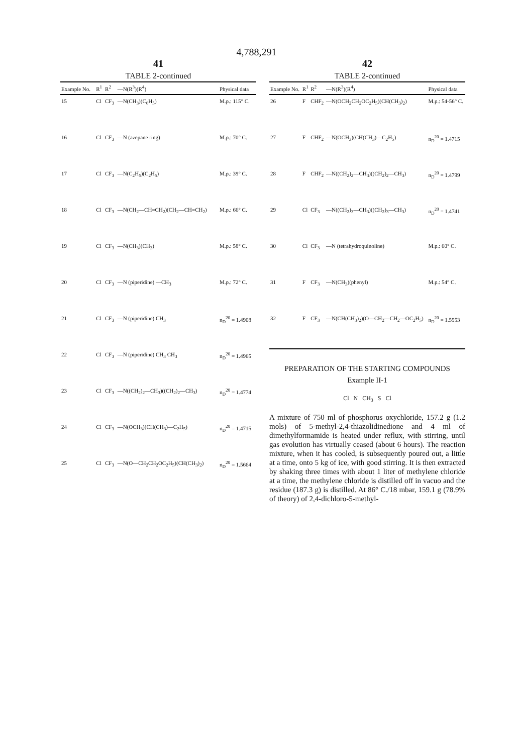4,788,291
41
TABLE 2-continued
| Example No. | R<sup>1</sup> | R<sup>2</sup> | —N(R<sup>3</sup>)(R<sup>4</sup>) | Physical data |
| --- | --- | --- | --- | --- |
| 15 | Cl | CF<sub>3</sub> | —N(CH<sub>3</sub>)(C<sub>6</sub>H<sub>5</sub>) | M.p.: 115° C. |
| 16 | Cl | CF<sub>3</sub> | —N (azepane ring) | M.p.: 70° C. |
| 17 | Cl | CF<sub>3</sub> | —N(C<sub>2</sub>H<sub>5</sub>)(C<sub>2</sub>H<sub>5</sub>) | M.p.: 39° C. |
| 18 | Cl | CF<sub>3</sub> | —N(CH<sub>2</sub>—CH=CH<sub>2</sub>)(CH<sub>2</sub>—CH=CH<sub>2</sub>) | M.p.: 66° C. |
| 19 | Cl | CF<sub>3</sub> | —N(CH<sub>3</sub>)(CH<sub>3</sub>) | M.p.: 58° C. |
| 20 | Cl | CF<sub>3</sub> | —N (piperidine) —CH<sub>3</sub> | M.p.: 72° C. |
| 21 | Cl | CF<sub>3</sub> | —N (piperidine) CH<sub>3</sub> | n<sub>D</sub><sup>20</sup> = 1.4908 |
| 22 | Cl | CF<sub>3</sub> | —N (piperidine) CH<sub>3</sub> CH<sub>3</sub> | n<sub>D</sub><sup>20</sup> = 1.4965 |
| 23 | Cl | CF<sub>3</sub> | —N((CH<sub>2</sub>)<sub>2</sub>—CH<sub>3</sub>)((CH<sub>2</sub>)<sub>2</sub>—CH<sub>3</sub>) | n<sub>D</sub><sup>20</sup> = 1.4774 |
| 24 | Cl | CF<sub>3</sub> | —N(OCH<sub>3</sub>)(CH(CH<sub>3</sub>)—C<sub>2</sub>H<sub>5</sub>) | n<sub>D</sub><sup>20</sup> = 1.4715 |
| 25 | Cl | CF<sub>3</sub> | —N(O—CH<sub>2</sub>CH<sub>2</sub>OC<sub>2</sub>H<sub>5</sub>)(CH(CH<sub>3</sub>)<sub>2</sub>) | n<sub>D</sub><sup>20</sup> = 1.5664 |
42
TABLE 2-continued
| Example No. | R<sup>1</sup> | R<sup>2</sup> | —N(R<sup>3</sup>)(R<sup>4</sup>) | Physical data |
| --- | --- | --- | --- | --- |
| 26 | F | CHF<sub>2</sub> | —N(OCH<sub>2</sub>CH<sub>2</sub>OC<sub>2</sub>H<sub>5</sub>)(CH(CH<sub>3</sub>)<sub>2</sub>) | M.p.: 54-56° C. |
| 27 | F | CHF<sub>2</sub> | —N(OCH<sub>3</sub>)(CH(CH<sub>3</sub>)—C<sub>2</sub>H<sub>5</sub>) | n<sub>D</sub><sup>20</sup> = 1.4715 |
| 28 | F | CHF<sub>2</sub> | —N((CH<sub>2</sub>)<sub>2</sub>—CH<sub>3</sub>)((CH<sub>2</sub>)<sub>2</sub>—CH<sub>3</sub>) | n<sub>D</sub><sup>20</sup> = 1.4799 |
| 29 | Cl | CF<sub>3</sub> | —N((CH<sub>2</sub>)<sub>3</sub>—CH<sub>3</sub>)((CH<sub>2</sub>)<sub>3</sub>—CH<sub>3</sub>) | n<sub>D</sub><sup>20</sup> = 1.4741 |
| 30 | Cl | CF<sub>3</sub> | —N (tetrahydroquinoline) | M.p.: 60° C. |
| 31 | F | CF<sub>3</sub> | —N(CH<sub>3</sub>)(phenyl) | M.p.: 54° C. |
| 32 | F | CF<sub>3</sub> | —N(CH(CH<sub>3</sub>)<sub>2</sub>)(O—CH<sub>2</sub>—CH<sub>2</sub>—OC<sub>2</sub>H<sub>5</sub>) | n<sub>D</sub><sup>20</sup> = 1.5953 |
PREPARATION OF THE STARTING COMPOUNDS
Example II-1
Cl N CH<sub>3</sub> S Cl
A mixture of 750 ml of phosphorus oxychloride, 157.2 g (1.2 mols) of 5-methyl-2,4-thiazolidinedione and 4 ml of dimethylformamide is heated under reflux, with stirring, until gas evolution has virtually ceased (about 6 hours). The reaction mixture, when it has cooled, is subsequently poured out, a little at a time, onto 5 kg of ice, with good stirring. It is then extracted by shaking three times with about 1 liter of methylene chloride at a time, the methylene chloride is distilled off in vacuo and the residue (187.3 g) is distilled. At 86° C./18 mbar, 159.1 g (78.9% of theory) of 2,4-dichloro-5-methyl-